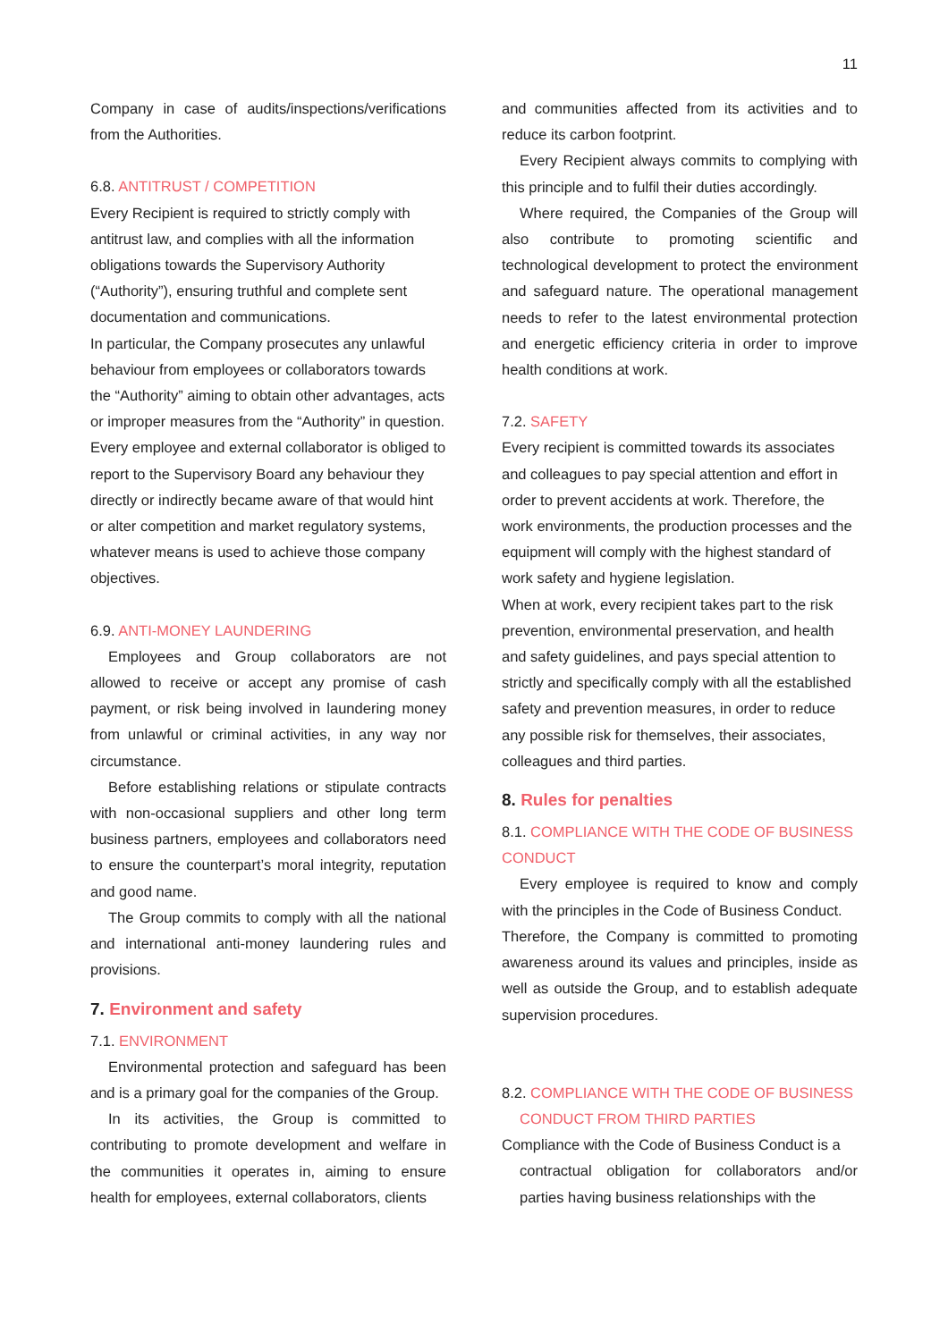11
Company in case of audits/inspections/verifications from the Authorities.
6.8. ANTITRUST / COMPETITION
Every Recipient is required to strictly comply with antitrust law, and complies with all the information obligations towards the Supervisory Authority (“Authority”), ensuring truthful and complete sent documentation and communications.
In particular, the Company prosecutes any unlawful behaviour from employees or collaborators towards the “Authority” aiming to obtain other advantages, acts or improper measures from the “Authority” in question. Every employee and external collaborator is obliged to report to the Supervisory Board any behaviour they directly or indirectly became aware of that would hint or alter competition and market regulatory systems, whatever means is used to achieve those company objectives.
6.9. ANTI-MONEY LAUNDERING
Employees and Group collaborators are not allowed to receive or accept any promise of cash payment, or risk being involved in laundering money from unlawful or criminal activities, in any way nor circumstance.
Before establishing relations or stipulate contracts with non-occasional suppliers and other long term business partners, employees and collaborators need to ensure the counterpart’s moral integrity, reputation and good name.
The Group commits to comply with all the national and international anti-money laundering rules and provisions.
7. Environment and safety
7.1. ENVIRONMENT
Environmental protection and safeguard has been and is a primary goal for the companies of the Group.
In its activities, the Group is committed to contributing to promote development and welfare in the communities it operates in, aiming to ensure health for employees, external collaborators, clients
and communities affected from its activities and to reduce its carbon footprint.
Every Recipient always commits to complying with this principle and to fulfil their duties accordingly.
Where required, the Companies of the Group will also contribute to promoting scientific and technological development to protect the environment and safeguard nature. The operational management needs to refer to the latest environmental protection and energetic efficiency criteria in order to improve health conditions at work.
7.2. SAFETY
Every recipient is committed towards its associates and colleagues to pay special attention and effort in order to prevent accidents at work. Therefore, the work environments, the production processes and the equipment will comply with the highest standard of work safety and hygiene legislation.
When at work, every recipient takes part to the risk prevention, environmental preservation, and health and safety guidelines, and pays special attention to strictly and specifically comply with all the established safety and prevention measures, in order to reduce any possible risk for themselves, their associates, colleagues and third parties.
8. Rules for penalties
8.1. COMPLIANCE WITH THE CODE OF BUSINESS CONDUCT
Every employee is required to know and comply with the principles in the Code of Business Conduct.
Therefore, the Company is committed to promoting awareness around its values and principles, inside as well as outside the Group, and to establish adequate supervision procedures.
8.2. COMPLIANCE WITH THE CODE OF BUSINESS
CONDUCT FROM THIRD PARTIES
Compliance with the Code of Business Conduct is a
contractual obligation for collaborators and/or parties having business relationships with the